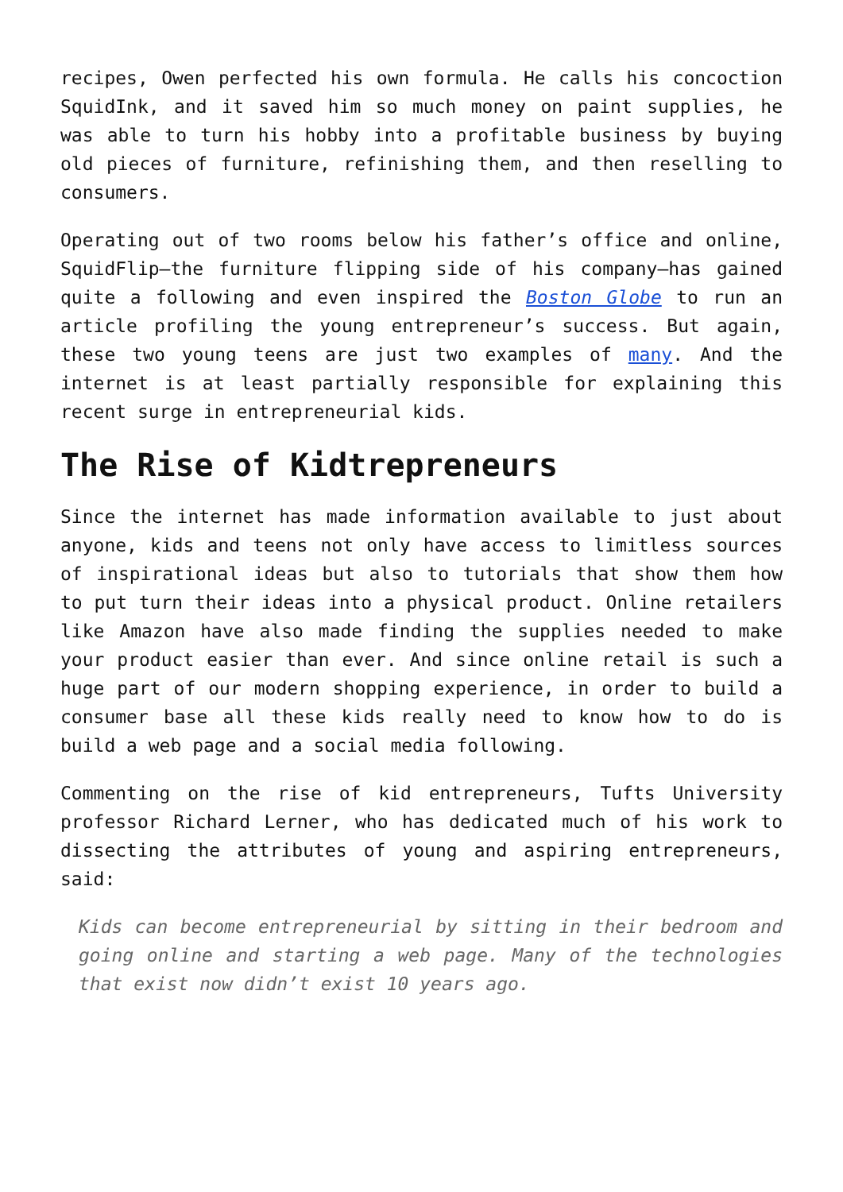recipes, Owen perfected his own formula. He calls his concoction SquidInk, and it saved him so much money on paint supplies, he was able to turn his hobby into a profitable business by buying old pieces of furniture, refinishing them, and then reselling to consumers.
Operating out of two rooms below his father’s office and online, SquidFlip—the furniture flipping side of his company—has gained quite a following and even inspired the Boston Globe to run an article profiling the young entrepreneur’s success. But again, these two young teens are just two examples of many. And the internet is at least partially responsible for explaining this recent surge in entrepreneurial kids.
The Rise of Kidtrepreneurs
Since the internet has made information available to just about anyone, kids and teens not only have access to limitless sources of inspirational ideas but also to tutorials that show them how to put turn their ideas into a physical product. Online retailers like Amazon have also made finding the supplies needed to make your product easier than ever. And since online retail is such a huge part of our modern shopping experience, in order to build a consumer base all these kids really need to know how to do is build a web page and a social media following.
Commenting on the rise of kid entrepreneurs, Tufts University professor Richard Lerner, who has dedicated much of his work to dissecting the attributes of young and aspiring entrepreneurs, said:
Kids can become entrepreneurial by sitting in their bedroom and going online and starting a web page. Many of the technologies that exist now didn’t exist 10 years ago.